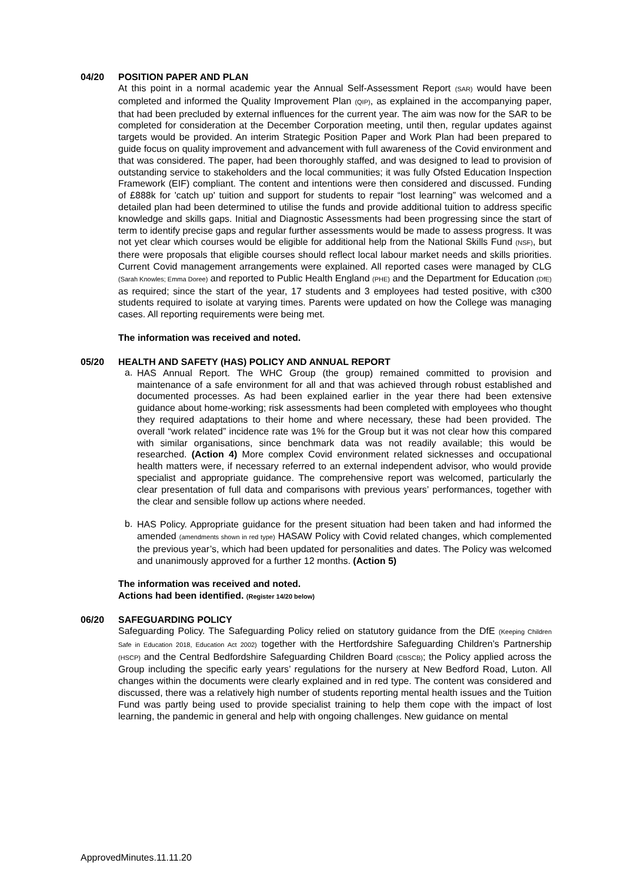04/20 POSITION PAPER AND PLAN
At this point in a normal academic year the Annual Self-Assessment Report (SAR) would have been completed and informed the Quality Improvement Plan (QIP), as explained in the accompanying paper, that had been precluded by external influences for the current year. The aim was now for the SAR to be completed for consideration at the December Corporation meeting, until then, regular updates against targets would be provided. An interim Strategic Position Paper and Work Plan had been prepared to guide focus on quality improvement and advancement with full awareness of the Covid environment and that was considered. The paper, had been thoroughly staffed, and was designed to lead to provision of outstanding service to stakeholders and the local communities; it was fully Ofsted Education Inspection Framework (EIF) compliant. The content and intentions were then considered and discussed. Funding of £888k for 'catch up' tuition and support for students to repair “lost learning” was welcomed and a detailed plan had been determined to utilise the funds and provide additional tuition to address specific knowledge and skills gaps. Initial and Diagnostic Assessments had been progressing since the start of term to identify precise gaps and regular further assessments would be made to assess progress. It was not yet clear which courses would be eligible for additional help from the National Skills Fund (NSF), but there were proposals that eligible courses should reflect local labour market needs and skills priorities. Current Covid management arrangements were explained. All reported cases were managed by CLG (Sarah Knowles; Emma Doree) and reported to Public Health England (PHE) and the Department for Education (DfE) as required; since the start of the year, 17 students and 3 employees had tested positive, with c300 students required to isolate at varying times. Parents were updated on how the College was managing cases. All reporting requirements were being met.
The information was received and noted.
05/20 HEALTH AND SAFETY (HAS) POLICY AND ANNUAL REPORT
a.
HAS Annual Report. The WHC Group (the group) remained committed to provision and maintenance of a safe environment for all and that was achieved through robust established and documented processes. As had been explained earlier in the year there had been extensive guidance about home-working; risk assessments had been completed with employees who thought they required adaptations to their home and where necessary, these had been provided. The overall “work related” incidence rate was 1% for the Group but it was not clear how this compared with similar organisations, since benchmark data was not readily available; this would be researched. (Action 4) More complex Covid environment related sicknesses and occupational health matters were, if necessary referred to an external independent advisor, who would provide specialist and appropriate guidance. The comprehensive report was welcomed, particularly the clear presentation of full data and comparisons with previous years’ performances, together with the clear and sensible follow up actions where needed.
b.
HAS Policy. Appropriate guidance for the present situation had been taken and had informed the amended (amendments shown in red type) HASAW Policy with Covid related changes, which complemented the previous year’s, which had been updated for personalities and dates. The Policy was welcomed and unanimously approved for a further 12 months. (Action 5)
The information was received and noted.
Actions had been identified. (Register 14/20 below)
06/20 SAFEGUARDING POLICY
Safeguarding Policy. The Safeguarding Policy relied on statutory guidance from the DfE (Keeping Children Safe in Education 2018, Education Act 2002) together with the Hertfordshire Safeguarding Children’s Partnership (HSCP) and the Central Bedfordshire Safeguarding Children Board (CBSCB); the Policy applied across the Group including the specific early years’ regulations for the nursery at New Bedford Road, Luton. All changes within the documents were clearly explained and in red type. The content was considered and discussed, there was a relatively high number of students reporting mental health issues and the Tuition Fund was partly being used to provide specialist training to help them cope with the impact of lost learning, the pandemic in general and help with ongoing challenges. New guidance on mental
ApprovedMinutes.11.11.20